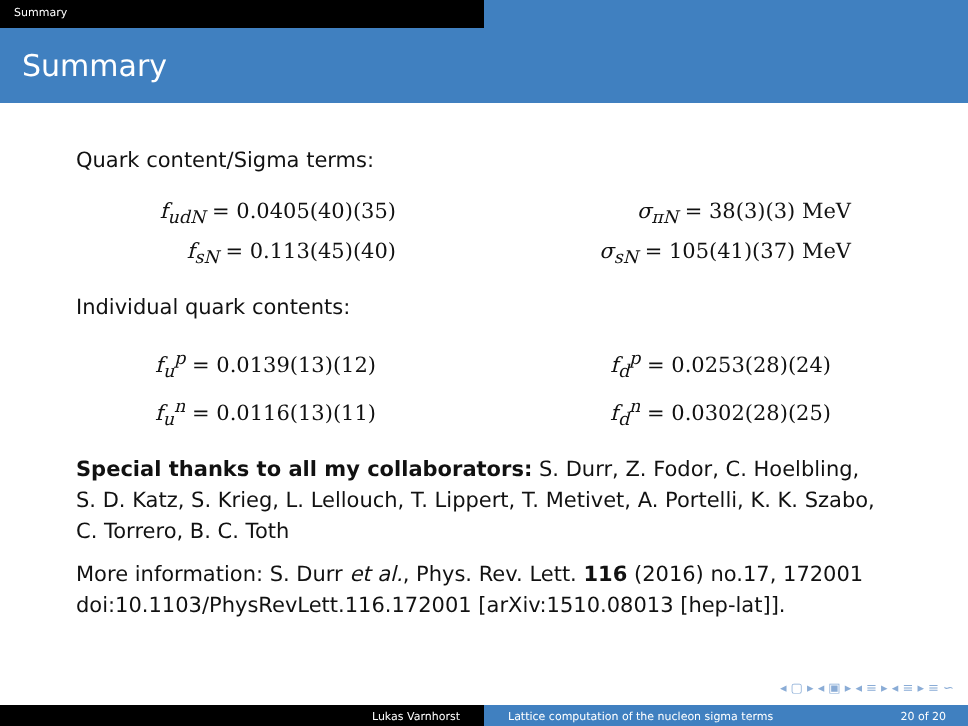Summary
Summary
Quark content/Sigma terms:
f<sub>udN</sub> = 0.0405(40)(35)
f<sub>sN</sub> = 0.113(45)(40)
σ<sub>πN</sub> = 38(3)(3) MeV
σ<sub>sN</sub> = 105(41)(37) MeV
Individual quark contents:
f<sub>u</sub><sup>p</sup> = 0.0139(13)(12)
f<sub>u</sub><sup>n</sup> = 0.0116(13)(11)
f<sub>d</sub><sup>p</sup> = 0.0253(28)(24)
f<sub>d</sub><sup>n</sup> = 0.0302(28)(25)
Special thanks to all my collaborators: S. Durr, Z. Fodor, C. Hoelbling, S. D. Katz, S. Krieg, L. Lellouch, T. Lippert, T. Metivet, A. Portelli, K. K. Szabo, C. Torrero, B. C. Toth
More information: S. Durr et al., Phys. Rev. Lett. 116 (2016) no.17, 172001 doi:10.1103/PhysRevLett.116.172001 [arXiv:1510.08013 [hep-lat]].
◂ ▢ ▸ ◂ ▣ ▸ ◂ ≡ ▸ ◂ ≡ ▸ ≡ ∽
Lukas Varnhorst Lattice computation of the nucleon sigma terms 20 of 20